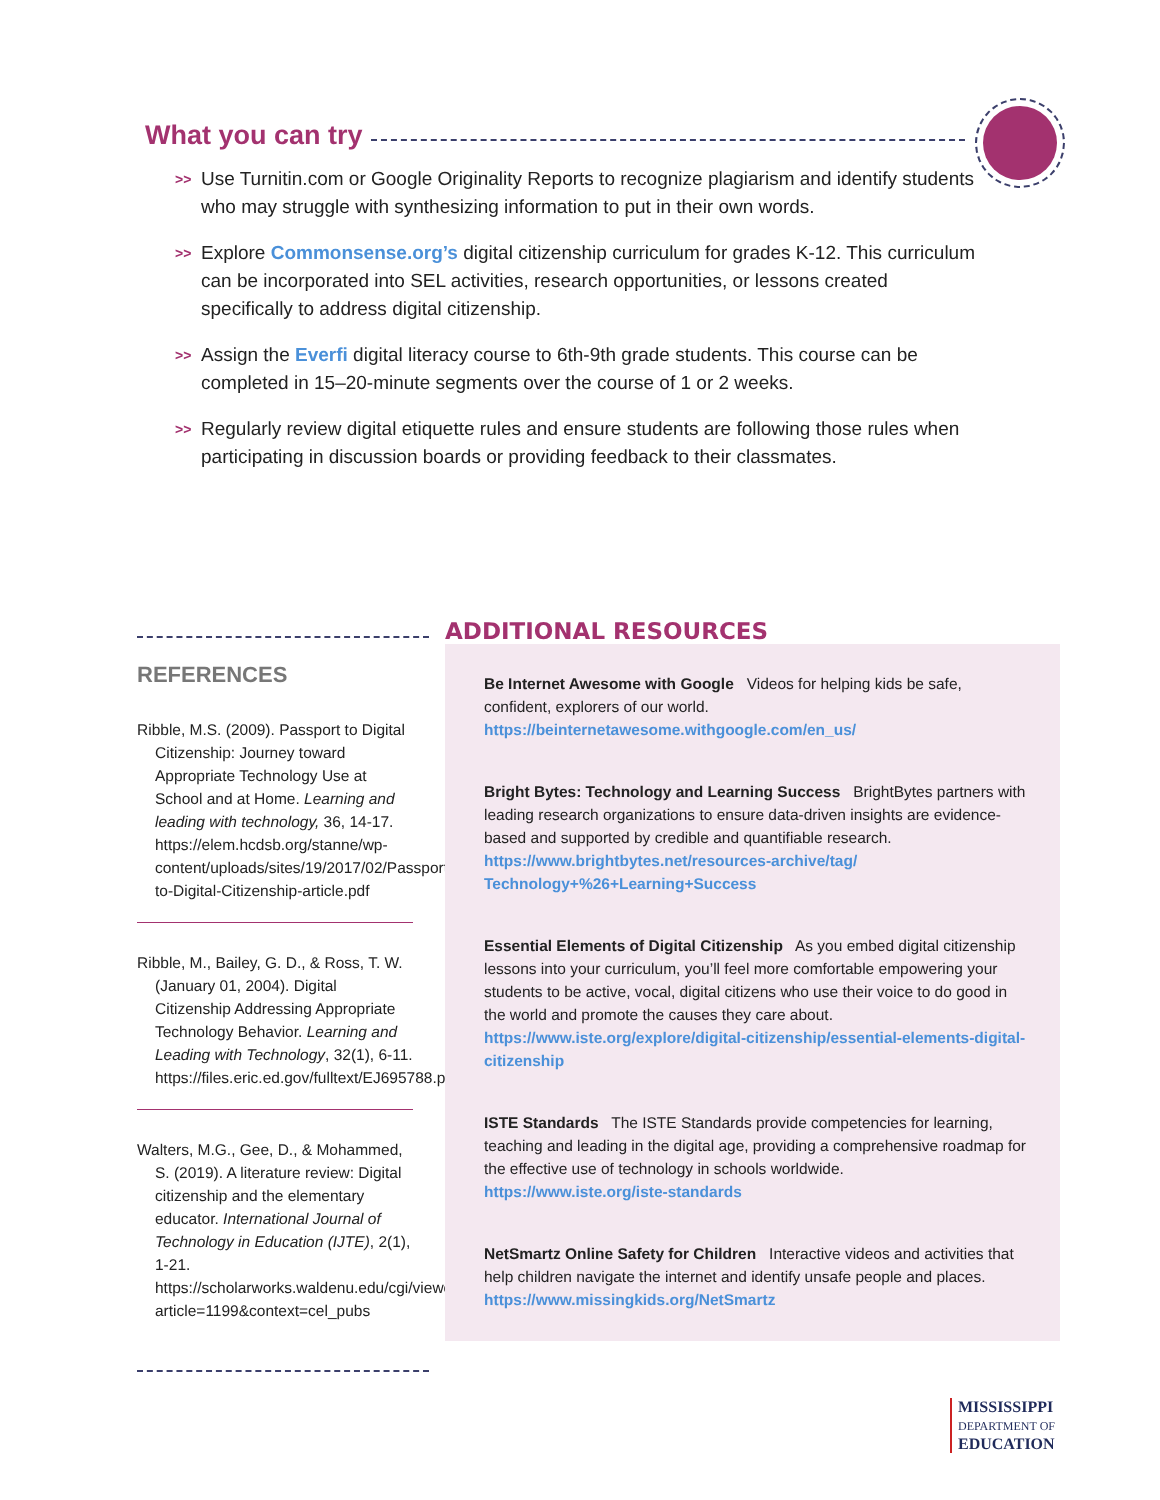What you can try
>> Use Turnitin.com or Google Originality Reports to recognize plagiarism and identify students who may struggle with synthesizing information to put in their own words.
>> Explore Commonsense.org’s digital citizenship curriculum for grades K-12. This curriculum can be incorporated into SEL activities, research opportunities, or lessons created specifically to address digital citizenship.
>> Assign the Everfi digital literacy course to 6th-9th grade students. This course can be completed in 15–20-minute segments over the course of 1 or 2 weeks.
>> Regularly review digital etiquette rules and ensure students are following those rules when participating in discussion boards or providing feedback to their classmates.
REFERENCES
Ribble, M.S. (2009). Passport to Digital Citizenship: Journey toward Appropriate Technology Use at School and at Home. Learning and leading with technology, 36, 14-17. https://elem.hcdsb.org/stanne/wp-content/uploads/sites/19/2017/02/Passport-to-Digital-Citizenship-article.pdf
Ribble, M., Bailey, G. D., & Ross, T. W. (January 01, 2004). Digital Citizenship Addressing Appropriate Technology Behavior. Learning and Leading with Technology, 32(1), 6-11. https://files.eric.ed.gov/fulltext/EJ695788.pdf
Walters, M.G., Gee, D., & Mohammed, S. (2019). A literature review: Digital citizenship and the elementary educator. International Journal of Technology in Education (IJTE), 2(1), 1-21. https://scholarworks.waldenu.edu/cgi/viewcontent.cgi?article=1199&context=cel_pubs
ADDITIONAL RESOURCES
Be Internet Awesome with Google Videos for helping kids be safe, confident, explorers of our world.
https://beinternetawesome.withgoogle.com/en_us/
Bright Bytes: Technology and Learning Success BrightBytes partners with leading research organizations to ensure data-driven insights are evidence-based and supported by credible and quantifiable research.
https://www.brightbytes.net/resources-archive/tag/ Technology+%26+Learning+Success
Essential Elements of Digital Citizenship As you embed digital citizenship lessons into your curriculum, you’ll feel more comfortable empowering your students to be active, vocal, digital citizens who use their voice to do good in the world and promote the causes they care about.
https://www.iste.org/explore/digital-citizenship/essential-elements-digital-citizenship
ISTE Standards The ISTE Standards provide competencies for learning, teaching and leading in the digital age, providing a comprehensive roadmap for the effective use of technology in schools worldwide.
https://www.iste.org/iste-standards
NetSmartz Online Safety for Children Interactive videos and activities that help children navigate the internet and identify unsafe people and places.
https://www.missingkids.org/NetSmartz
MISSISSIPPI
DEPARTMENT OF
EDUCATION